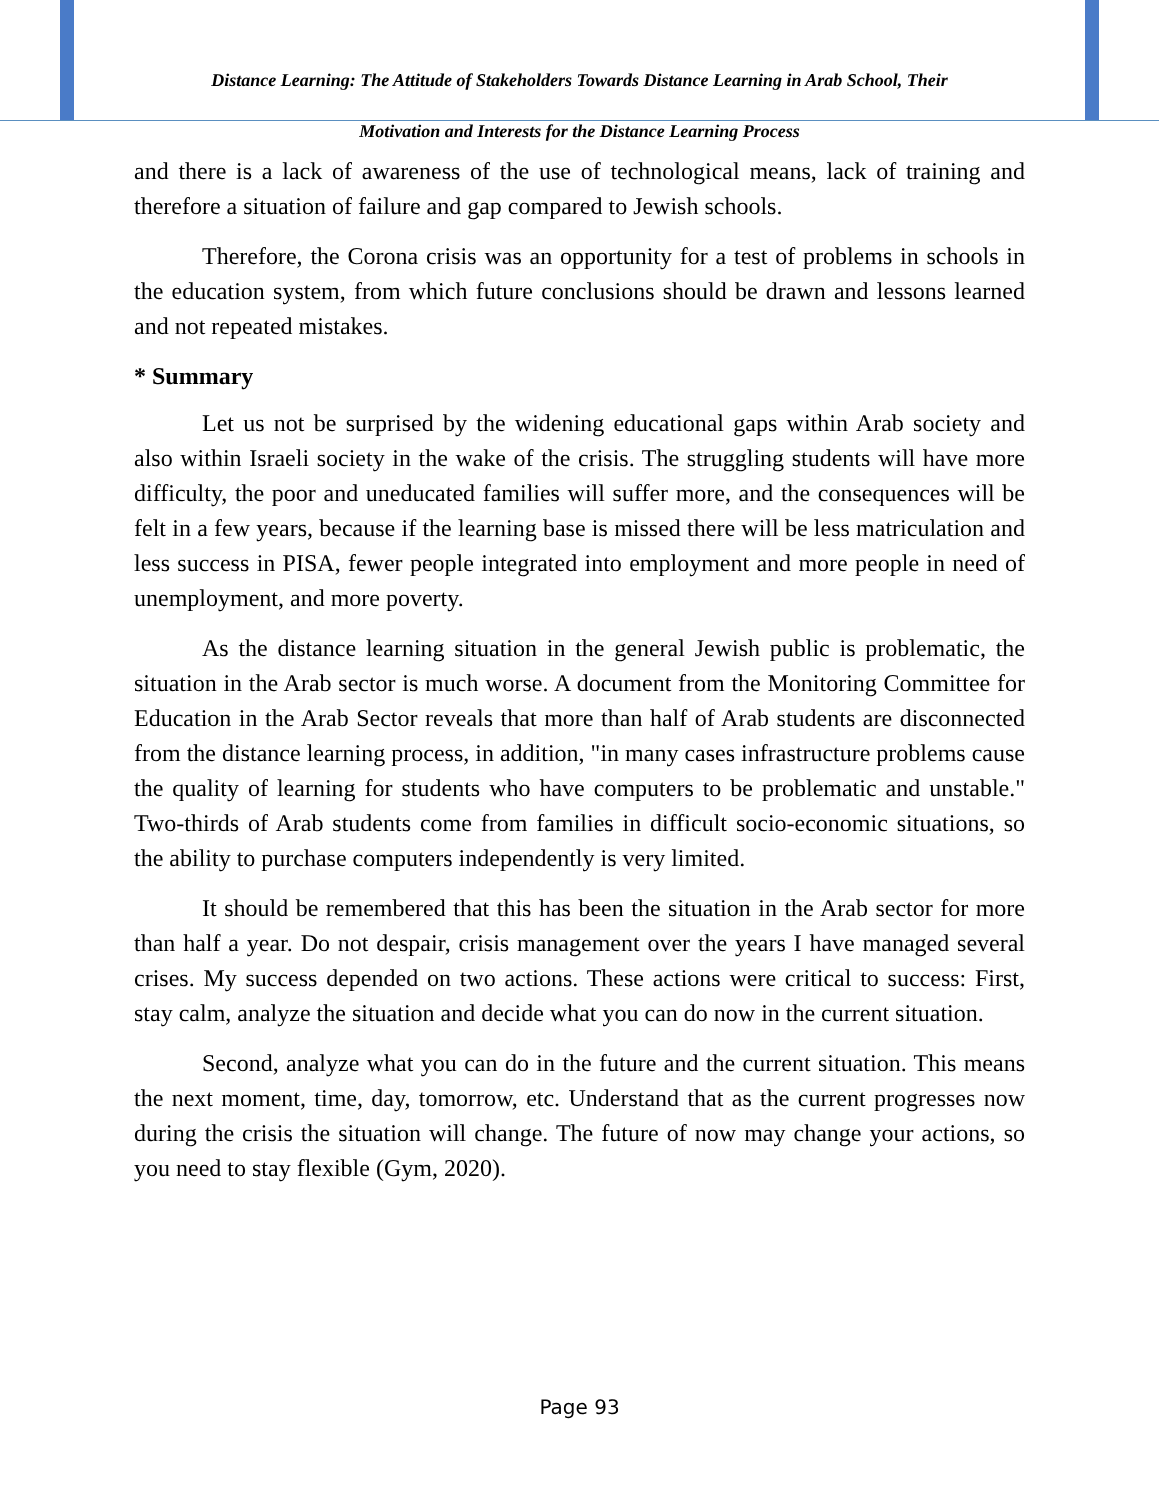Distance Learning: The Attitude of Stakeholders Towards Distance Learning in Arab School, Their
Motivation and Interests for the Distance Learning Process
and there is a lack of awareness of the use of technological means, lack of training and therefore a situation of failure and gap compared to Jewish schools.
Therefore, the Corona crisis was an opportunity for a test of problems in schools in the education system, from which future conclusions should be drawn and lessons learned and not repeated mistakes.
* Summary
Let us not be surprised by the widening educational gaps within Arab society and also within Israeli society in the wake of the crisis. The struggling students will have more difficulty, the poor and uneducated families will suffer more, and the consequences will be felt in a few years, because if the learning base is missed there will be less matriculation and less success in PISA, fewer people integrated into employment and more people in need of unemployment, and more poverty.
As the distance learning situation in the general Jewish public is problematic, the situation in the Arab sector is much worse. A document from the Monitoring Committee for Education in the Arab Sector reveals that more than half of Arab students are disconnected from the distance learning process, in addition, "in many cases infrastructure problems cause the quality of learning for students who have computers to be problematic and unstable." Two-thirds of Arab students come from families in difficult socio-economic situations, so the ability to purchase computers independently is very limited.
It should be remembered that this has been the situation in the Arab sector for more than half a year. Do not despair, crisis management over the years I have managed several crises. My success depended on two actions. These actions were critical to success: First, stay calm, analyze the situation and decide what you can do now in the current situation.
Second, analyze what you can do in the future and the current situation. This means the next moment, time, day, tomorrow, etc. Understand that as the current progresses now during the crisis the situation will change. The future of now may change your actions, so you need to stay flexible (Gym, 2020).
Page 93